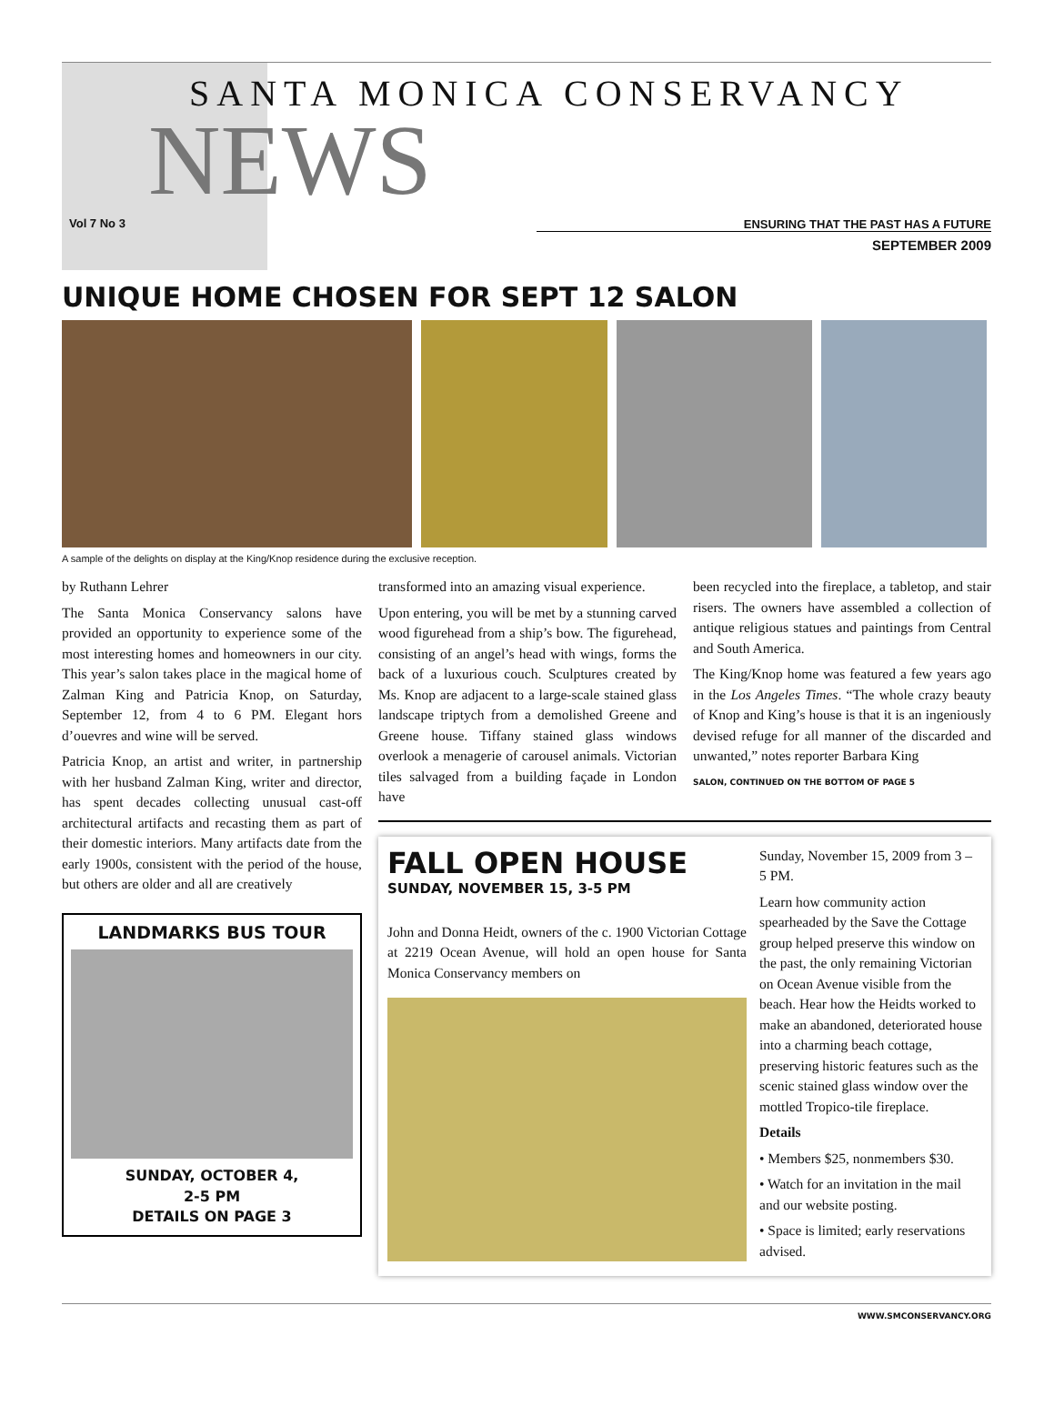SANTA MONICA CONSERVANCY
NEWS
Vol 7 No 3
ENSURING THAT THE PAST HAS A FUTURE
SEPTEMBER 2009
UNIQUE HOME CHOSEN FOR SEPT 12 SALON
A sample of the delights on display at the King/Knop residence during the exclusive reception.
by Ruthann Lehrer
The Santa Monica Conservancy salons have provided an opportunity to experience some of the most interesting homes and homeowners in our city. This year’s salon takes place in the magical home of Zalman King and Patricia Knop, on Saturday, September 12, from 4 to 6 PM. Elegant hors d’ouevres and wine will be served.
Patricia Knop, an artist and writer, in partnership with her husband Zalman King, writer and director, has spent decades collecting unusual cast-off architectural artifacts and recasting them as part of their domestic interiors. Many artifacts date from the early 1900s, consistent with the period of the house, but others are older and all are creatively
LANDMARKS BUS TOUR
SUNDAY, OCTOBER 4,
2-5 PM
DETAILS ON PAGE 3
transformed into an amazing visual experience.
Upon entering, you will be met by a stunning carved wood figurehead from a ship’s bow. The figurehead, consisting of an angel’s head with wings, forms the back of a luxurious couch. Sculptures created by Ms. Knop are adjacent to a large-scale stained glass landscape triptych from a demolished Greene and Greene house. Tiffany stained glass windows overlook a menagerie of carousel animals. Victorian tiles salvaged from a building façade in London have
been recycled into the fireplace, a tabletop, and stair risers. The owners have assembled a collection of antique religious statues and paintings from Central and South America.
The King/Knop home was featured a few years ago in the Los Angeles Times. “The whole crazy beauty of Knop and King’s house is that it is an ingeniously devised refuge for all manner of the discarded and unwanted,” notes reporter Barbara King
SALON, CONTINUED ON THE BOTTOM OF PAGE 5
FALL OPEN HOUSE
SUNDAY, NOVEMBER 15, 3-5 PM
John and Donna Heidt, owners of the c. 1900 Victorian Cottage at 2219 Ocean Avenue, will hold an open house for Santa Monica Conservancy members on
Sunday, November 15, 2009 from 3 – 5 PM.
Learn how community action spearheaded by the Save the Cottage group helped preserve this window on the past, the only remaining Victorian on Ocean Avenue visible from the beach. Hear how the Heidts worked to make an abandoned, deteriorated house into a charming beach cottage, preserving historic features such as the scenic stained glass window over the mottled Tropico-tile fireplace.
Details
• Members $25, nonmembers $30.
• Watch for an invitation in the mail and our website posting.
• Space is limited; early reservations advised.
WWW.SMCONSERVANCY.ORG